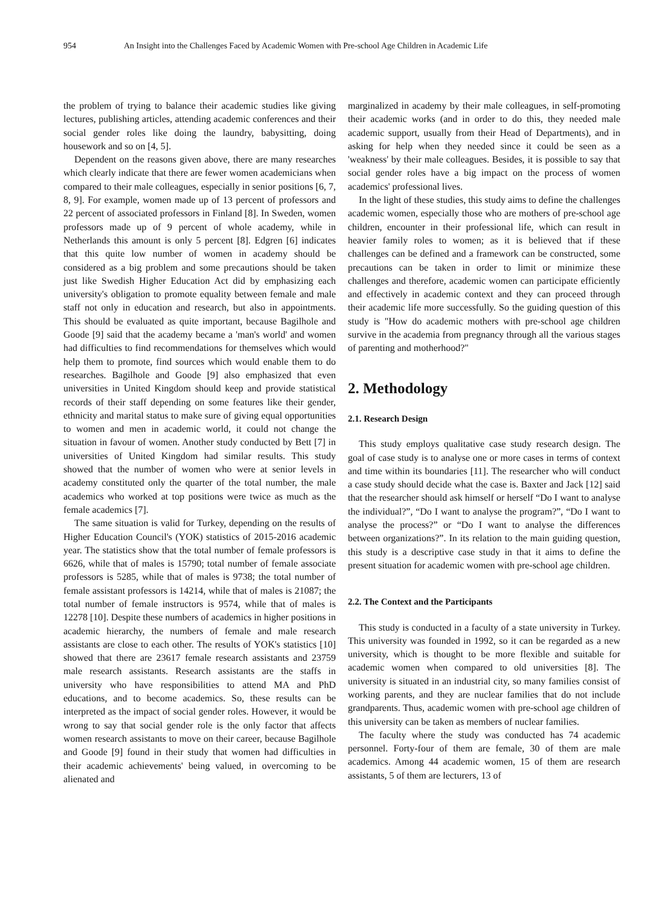954 An Insight into the Challenges Faced by Academic Women with Pre-school Age Children in Academic Life
the problem of trying to balance their academic studies like giving lectures, publishing articles, attending academic conferences and their social gender roles like doing the laundry, babysitting, doing housework and so on [4, 5].
Dependent on the reasons given above, there are many researches which clearly indicate that there are fewer women academicians when compared to their male colleagues, especially in senior positions [6, 7, 8, 9]. For example, women made up of 13 percent of professors and 22 percent of associated professors in Finland [8]. In Sweden, women professors made up of 9 percent of whole academy, while in Netherlands this amount is only 5 percent [8]. Edgren [6] indicates that this quite low number of women in academy should be considered as a big problem and some precautions should be taken just like Swedish Higher Education Act did by emphasizing each university's obligation to promote equality between female and male staff not only in education and research, but also in appointments. This should be evaluated as quite important, because Bagilhole and Goode [9] said that the academy became a 'man's world' and women had difficulties to find recommendations for themselves which would help them to promote, find sources which would enable them to do researches. Bagilhole and Goode [9] also emphasized that even universities in United Kingdom should keep and provide statistical records of their staff depending on some features like their gender, ethnicity and marital status to make sure of giving equal opportunities to women and men in academic world, it could not change the situation in favour of women. Another study conducted by Bett [7] in universities of United Kingdom had similar results. This study showed that the number of women who were at senior levels in academy constituted only the quarter of the total number, the male academics who worked at top positions were twice as much as the female academics [7].
The same situation is valid for Turkey, depending on the results of Higher Education Council's (YOK) statistics of 2015-2016 academic year. The statistics show that the total number of female professors is 6626, while that of males is 15790; total number of female associate professors is 5285, while that of males is 9738; the total number of female assistant professors is 14214, while that of males is 21087; the total number of female instructors is 9574, while that of males is 12278 [10]. Despite these numbers of academics in higher positions in academic hierarchy, the numbers of female and male research assistants are close to each other. The results of YOK's statistics [10] showed that there are 23617 female research assistants and 23759 male research assistants. Research assistants are the staffs in university who have responsibilities to attend MA and PhD educations, and to become academics. So, these results can be interpreted as the impact of social gender roles. However, it would be wrong to say that social gender role is the only factor that affects women research assistants to move on their career, because Bagilhole and Goode [9] found in their study that women had difficulties in their academic achievements' being valued, in overcoming to be alienated and
marginalized in academy by their male colleagues, in self-promoting their academic works (and in order to do this, they needed male academic support, usually from their Head of Departments), and in asking for help when they needed since it could be seen as a 'weakness' by their male colleagues. Besides, it is possible to say that social gender roles have a big impact on the process of women academics' professional lives.
In the light of these studies, this study aims to define the challenges academic women, especially those who are mothers of pre-school age children, encounter in their professional life, which can result in heavier family roles to women; as it is believed that if these challenges can be defined and a framework can be constructed, some precautions can be taken in order to limit or minimize these challenges and therefore, academic women can participate efficiently and effectively in academic context and they can proceed through their academic life more successfully. So the guiding question of this study is "How do academic mothers with pre-school age children survive in the academia from pregnancy through all the various stages of parenting and motherhood?"
2. Methodology
2.1. Research Design
This study employs qualitative case study research design. The goal of case study is to analyse one or more cases in terms of context and time within its boundaries [11]. The researcher who will conduct a case study should decide what the case is. Baxter and Jack [12] said that the researcher should ask himself or herself “Do I want to analyse the individual?”, “Do I want to analyse the program?”, “Do I want to analyse the process?” or “Do I want to analyse the differences between organizations?”. In its relation to the main guiding question, this study is a descriptive case study in that it aims to define the present situation for academic women with pre-school age children.
2.2. The Context and the Participants
This study is conducted in a faculty of a state university in Turkey. This university was founded in 1992, so it can be regarded as a new university, which is thought to be more flexible and suitable for academic women when compared to old universities [8]. The university is situated in an industrial city, so many families consist of working parents, and they are nuclear families that do not include grandparents. Thus, academic women with pre-school age children of this university can be taken as members of nuclear families.
The faculty where the study was conducted has 74 academic personnel. Forty-four of them are female, 30 of them are male academics. Among 44 academic women, 15 of them are research assistants, 5 of them are lecturers, 13 of